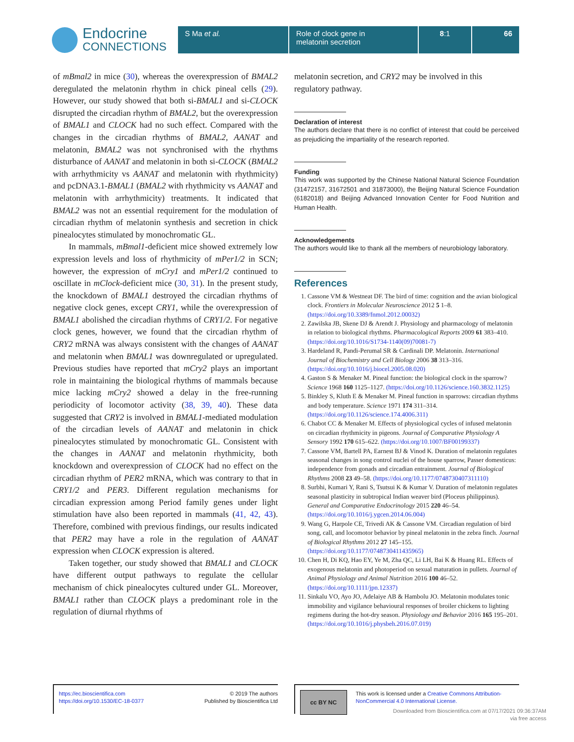Endocrine
CONNECTIONS
S Ma et al. Role of clock gene in
melatonin secretion
8:1 66
of mBmal2 in mice (30), whereas the overexpression of BMAL2 deregulated the melatonin rhythm in chick pineal cells (29). However, our study showed that both si-BMAL1 and si-CLOCK disrupted the circadian rhythm of BMAL2, but the overexpression of BMAL1 and CLOCK had no such effect. Compared with the changes in the circadian rhythms of BMAL2, AANAT and melatonin, BMAL2 was not synchronised with the rhythms disturbance of AANAT and melatonin in both si-CLOCK (BMAL2 with arrhythmicity vs AANAT and melatonin with rhythmicity) and pcDNA3.1-BMAL1 (BMAL2 with rhythmicity vs AANAT and melatonin with arrhythmicity) treatments. It indicated that BMAL2 was not an essential requirement for the modulation of circadian rhythm of melatonin synthesis and secretion in chick pinealocytes stimulated by monochromatic GL.
In mammals, mBmal1-deficient mice showed extremely low expression levels and loss of rhythmicity of mPer1/2 in SCN; however, the expression of mCry1 and mPer1/2 continued to oscillate in mClock-deficient mice (30, 31). In the present study, the knockdown of BMAL1 destroyed the circadian rhythms of negative clock genes, except CRY1, while the overexpression of BMAL1 abolished the circadian rhythms of CRY1/2. For negative clock genes, however, we found that the circadian rhythm of CRY2 mRNA was always consistent with the changes of AANAT and melatonin when BMAL1 was downregulated or upregulated. Previous studies have reported that mCry2 plays an important role in maintaining the biological rhythms of mammals because mice lacking mCry2 showed a delay in the free-running periodicity of locomotor activity (38, 39, 40). These data suggested that CRY2 is involved in BMAL1-mediated modulation of the circadian levels of AANAT and melatonin in chick pinealocytes stimulated by monochromatic GL. Consistent with the changes in AANAT and melatonin rhythmicity, both knockdown and overexpression of CLOCK had no effect on the circadian rhythm of PER2 mRNA, which was contrary to that in CRY1/2 and PER3. Different regulation mechanisms for circadian expression among Period family genes under light stimulation have also been reported in mammals (41, 42, 43). Therefore, combined with previous findings, our results indicated that PER2 may have a role in the regulation of AANAT expression when CLOCK expression is altered.
Taken together, our study showed that BMAL1 and CLOCK have different output pathways to regulate the cellular mechanism of chick pinealocytes cultured under GL. Moreover, BMAL1 rather than CLOCK plays a predominant role in the regulation of diurnal rhythms of
melatonin secretion, and CRY2 may be involved in this regulatory pathway.
Declaration of interest
The authors declare that there is no conflict of interest that could be perceived as prejudicing the impartiality of the research reported.
Funding
This work was supported by the Chinese National Natural Science Foundation (31472157, 31672501 and 31873000), the Beijing Natural Science Foundation (6182018) and Beijing Advanced Innovation Center for Food Nutrition and Human Health.
Acknowledgements
The authors would like to thank all the members of neurobiology laboratory.
References
1. Cassone VM & Westneat DF. The bird of time: cognition and the avian biological clock. Frontiers in Molecular Neuroscience 2012 5 1–8. (https://doi.org/10.3389/fnmol.2012.00032)
2. Zawilska JB, Skene DJ & Arendt J. Physiology and pharmacology of melatonin in relation to biological rhythms. Pharmacological Reports 2009 61 383–410. (https://doi.org/10.1016/S1734-1140(09)70081-7)
3. Hardeland R, Pandi-Perumal SR & Cardinali DP. Melatonin. International Journal of Biochemistry and Cell Biology 2006 38 313–316. (https://doi.org/10.1016/j.biocel.2005.08.020)
4. Gaston S & Menaker M. Pineal function: the biological clock in the sparrow? Science 1968 160 1125–1127. (https://doi.org/10.1126/science.160.3832.1125)
5. Binkley S, Kluth E & Menaker M. Pineal function in sparrows: circadian rhythms and body temperature. Science 1971 174 311–314. (https://doi.org/10.1126/science.174.4006.311)
6. Chabot CC & Menaker M. Effects of physiological cycles of infused melatonin on circadian rhythmicity in pigeons. Journal of Comparative Physiology A Sensory 1992 170 615–622. (https://doi.org/10.1007/BF00199337)
7. Cassone VM, Bartell PA, Earnest BJ & Vinod K. Duration of melatonin regulates seasonal changes in song control nuclei of the house sparrow, Passer domesticus: independence from gonads and circadian entrainment. Journal of Biological Rhythms 2008 23 49–58. (https://doi.org/10.1177/0748730407311110)
8. Surbhi, Kumari Y, Rani S, Tsutsui K & Kumar V. Duration of melatonin regulates seasonal plasticity in subtropical Indian weaver bird (Ploceus philippinus). General and Comparative Endocrinology 2015 220 46–54. (https://doi.org/10.1016/j.ygcen.2014.06.004)
9. Wang G, Harpole CE, Trivedi AK & Cassone VM. Circadian regulation of bird song, call, and locomotor behavior by pineal melatonin in the zebra finch. Journal of Biological Rhythms 2012 27 145–155. (https://doi.org/10.1177/0748730411435965)
10. Chen H, Di KQ, Hao EY, Ye M, Zha QC, Li LH, Bai K & Huang RL. Effects of exogenous melatonin and photoperiod on sexual maturation in pullets. Journal of Animal Physiology and Animal Nutrition 2016 100 46–52. (https://doi.org/10.1111/jpn.12337)
11. Sinkalu VO, Ayo JO, Adelaiye AB & Hambolu JO. Melatonin modulates tonic immobility and vigilance behavioural responses of broiler chickens to lighting regimens during the hot-dry season. Physiology and Behavior 2016 165 195–201. (https://doi.org/10.1016/j.physbeh.2016.07.019)
https://ec.bioscientifica.com
https://doi.org/10.1530/EC-18-0377
© 2019 The authors
Published by Bioscientifica Ltd
cc BY NC
This work is licensed under a Creative Commons Attribution-NonCommercial 4.0 International License.
Downloaded from Bioscientifica.com at 07/17/2021 09:36:37AM
via free access